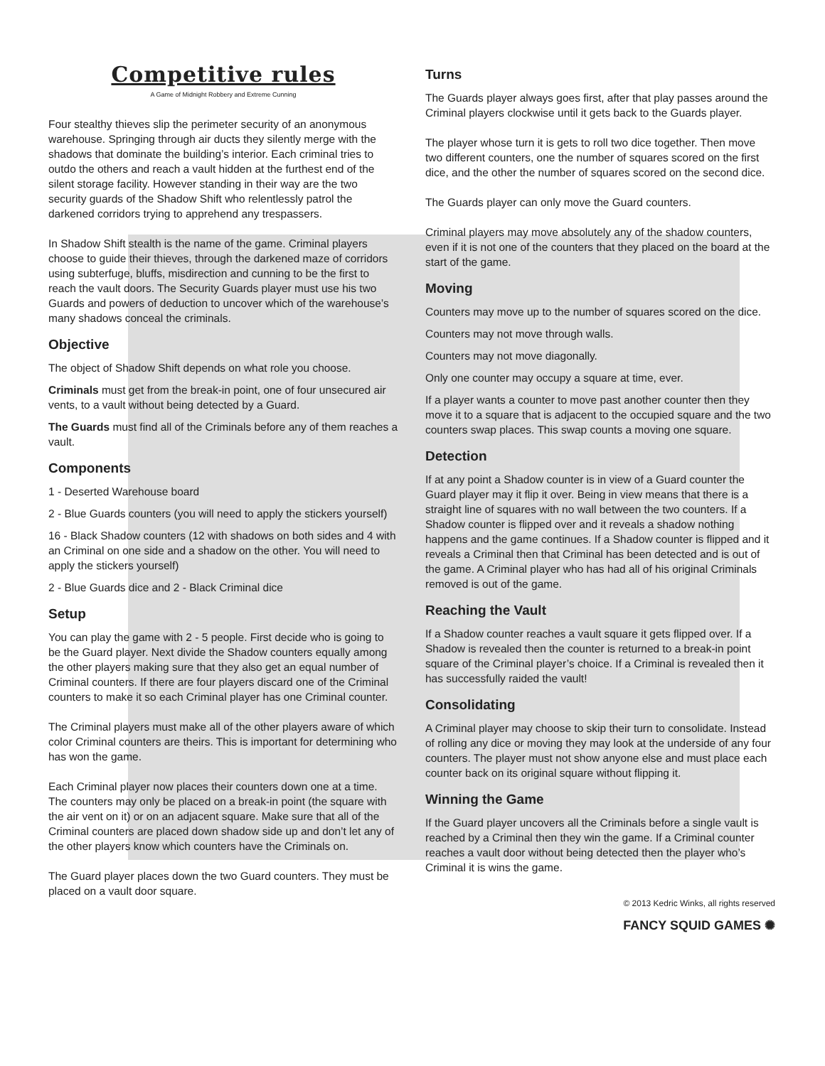Competitive rules
A Game of Midnight Robbery and Extreme Cunning
Four stealthy thieves slip the perimeter security of an anonymous warehouse. Springing through air ducts they silently merge with the shadows that dominate the building’s interior. Each criminal tries to outdo the others and reach a vault hidden at the furthest end of the silent storage facility. However standing in their way are the two security guards of the Shadow Shift who relentlessly patrol the darkened corridors trying to apprehend any trespassers.
In Shadow Shift stealth is the name of the game. Criminal players choose to guide their thieves, through the darkened maze of corridors using subterfuge, bluffs, misdirection and cunning to be the first to reach the vault doors. The Security Guards player must use his two Guards and powers of deduction to uncover which of the warehouse’s many shadows conceal the criminals.
Objective
The object of Shadow Shift depends on what role you choose.
Criminals must get from the break-in point, one of four unsecured air vents, to a vault without being detected by a Guard.
The Guards must find all of the Criminals before any of them reaches a vault.
Components
1 - Deserted Warehouse board
2 - Blue Guards counters (you will need to apply the stickers yourself)
16 - Black Shadow counters (12 with shadows on both sides and 4 with an Criminal on one side and a shadow on the other. You will need to apply the stickers yourself)
2 - Blue Guards dice and 2 - Black Criminal dice
Setup
You can play the game with 2 - 5 people. First decide who is going to be the Guard player. Next divide the Shadow counters equally among the other players making sure that they also get an equal number of Criminal counters. If there are four players discard one of the Criminal counters to make it so each Criminal player has one Criminal counter.
The Criminal players must make all of the other players aware of which color Criminal counters are theirs. This is important for determining who has won the game.
Each Criminal player now places their counters down one at a time. The counters may only be placed on a break-in point (the square with the air vent on it) or on an adjacent square. Make sure that all of the Criminal counters are placed down shadow side up and don’t let any of the other players know which counters have the Criminals on.
The Guard player places down the two Guard counters. They must be placed on a vault door square.
Turns
The Guards player always goes first, after that play passes around the Criminal players clockwise until it gets back to the Guards player.
The player whose turn it is gets to roll two dice together. Then move two different counters, one the number of squares scored on the first dice, and the other the number of squares scored on the second dice.
The Guards player can only move the Guard counters.
Criminal players may move absolutely any of the shadow counters, even if it is not one of the counters that they placed on the board at the start of the game.
Moving
Counters may move up to the number of squares scored on the dice.
Counters may not move through walls.
Counters may not move diagonally.
Only one counter may occupy a square at time, ever.
If a player wants a counter to move past another counter then they move it to a square that is adjacent to the occupied square and the two counters swap places. This swap counts a moving one square.
Detection
If at any point a Shadow counter is in view of a Guard counter the Guard player may it flip it over. Being in view means that there is a straight line of squares with no wall between the two counters. If a Shadow counter is flipped over and it reveals a shadow nothing happens and the game continues. If a Shadow counter is flipped and it reveals a Criminal then that Criminal has been detected and is out of the game. A Criminal player who has had all of his original Criminals removed is out of the game.
Reaching the Vault
If a Shadow counter reaches a vault square it gets flipped over. If a Shadow is revealed then the counter is returned to a break-in point square of the Criminal player’s choice. If a Criminal is revealed then it has successfully raided the vault!
Consolidating
A Criminal player may choose to skip their turn to consolidate. Instead of rolling any dice or moving they may look at the underside of any four counters. The player must not show anyone else and must place each counter back on its original square without flipping it.
Winning the Game
If the Guard player uncovers all the Criminals before a single vault is reached by a Criminal then they win the game. If a Criminal counter reaches a vault door without being detected then the player who’s Criminal it is wins the game.
© 2013 Kedric Winks, all rights reserved
FANCY SQUID GAMES ✺